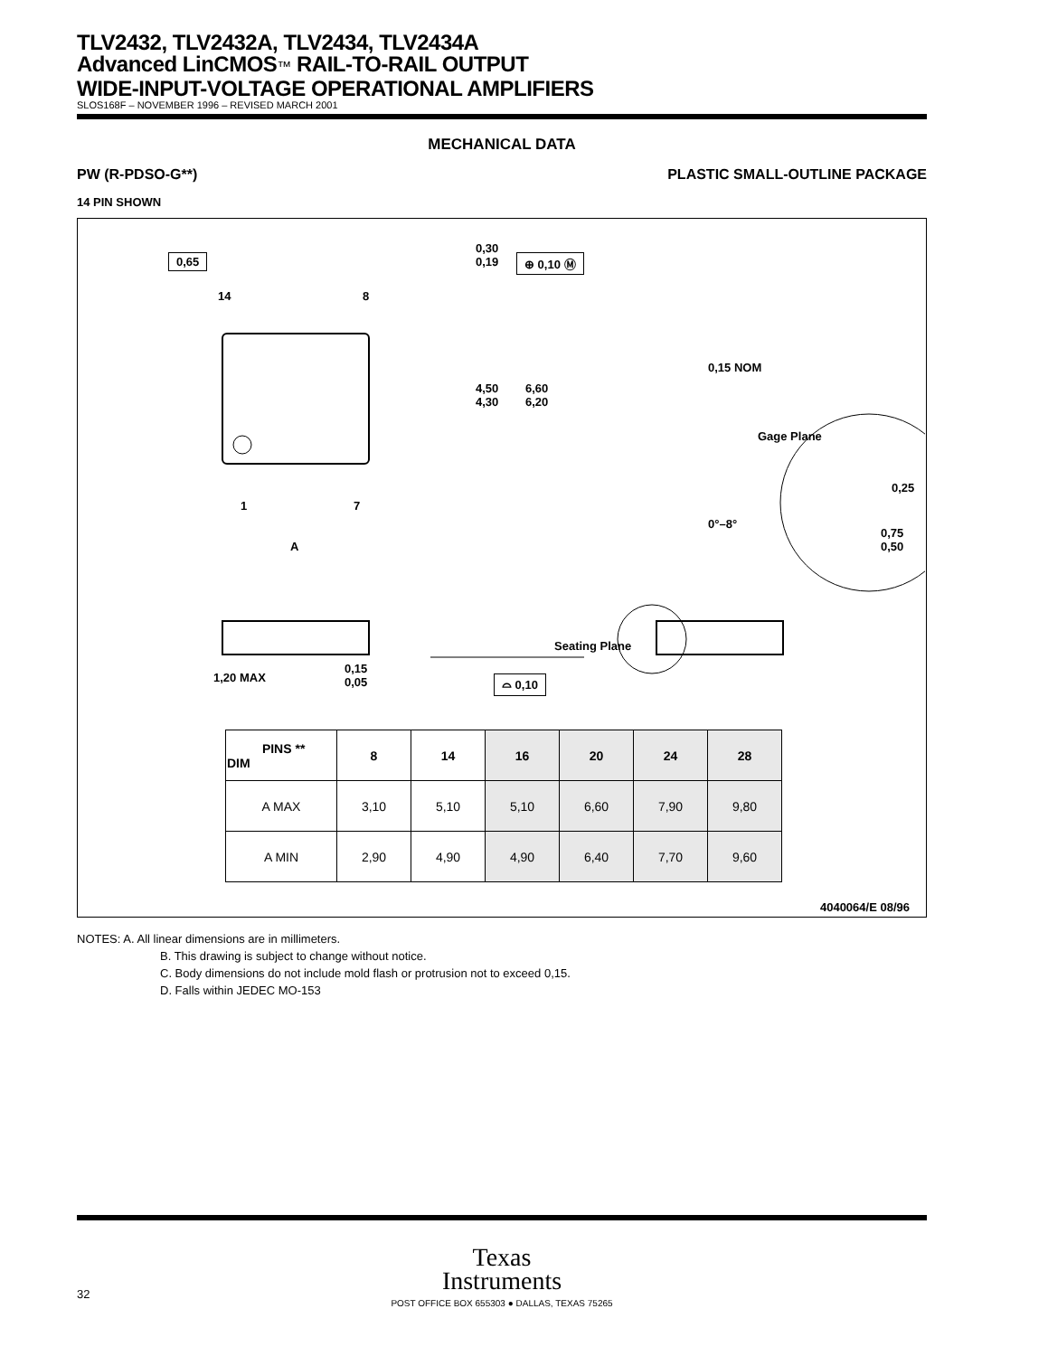TLV2432, TLV2432A, TLV2434, TLV2434A
Advanced LinCMOS™ RAIL-TO-RAIL OUTPUT
WIDE-INPUT-VOLTAGE OPERATIONAL AMPLIFIERS
SLOS168F – NOVEMBER 1996 – REVISED MARCH 2001
MECHANICAL DATA
PW (R-PDSO-G**) PLASTIC SMALL-OUTLINE PACKAGE
14 PIN SHOWN
0,65
0,30
0,19 ⊕ 0,10 Ⓜ
14 8
4,50
4,30
6,60
6,20
0,15 NOM
Gage Plane
0,25
1 7
0°–8°
A
0,75
0,50
Seating Plane
1,20 MAX
0,15
0,05 ⌓ 0,10
| PINS ** DIM | 8 | 14 | 16 | 20 | 24 | 28 |
| --- | --- | --- | --- | --- | --- | --- |
| A MAX | 3,10 | 5,10 | 5,10 | 6,60 | 7,90 | 9,80 |
| A MIN | 2,90 | 4,90 | 4,90 | 6,40 | 7,70 | 9,60 |
4040064/E 08/96
NOTES: A. All linear dimensions are in millimeters.
B. This drawing is subject to change without notice.
C. Body dimensions do not include mold flash or protrusion not to exceed 0,15.
D. Falls within JEDEC MO-153
Texas
Instruments
POST OFFICE BOX 655303 ● DALLAS, TEXAS 75265
32